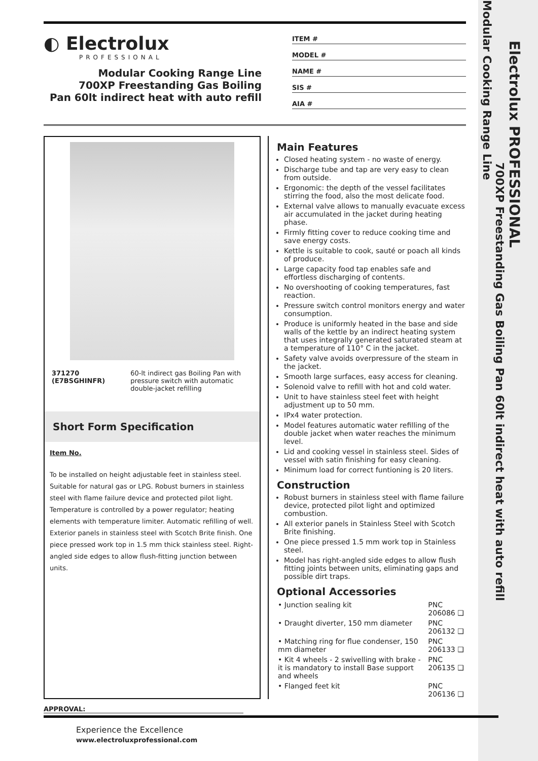Electrolux PROFESSIONAL
700XP Freestanding Gas Boiling Pan 60lt indirect heat with auto refill
Modular Cooking Range Line
◐ Electrolux
PROFESSIONAL
Modular Cooking Range Line
700XP Freestanding Gas Boiling
Pan 60lt indirect heat with auto refill
ITEM #
MODEL #
NAME #
SIS #
AIA #
371270 (E7BSGHINFR) 60-lt indirect gas Boiling Pan with pressure switch with automatic double-jacket refilling
Short Form Specification
Item No.
To be installed on height adjustable feet in stainless steel. Suitable for natural gas or LPG. Robust burners in stainless steel with flame failure device and protected pilot light. Temperature is controlled by a power regulator; heating elements with temperature limiter. Automatic refilling of well. Exterior panels in stainless steel with Scotch Brite finish. One piece pressed work top in 1.5 mm thick stainless steel. Right-angled side edges to allow flush-fitting junction between units.
Main Features
Closed heating system - no waste of energy.
Discharge tube and tap are very easy to clean from outside.
Ergonomic: the depth of the vessel facilitates stirring the food, also the most delicate food.
External valve allows to manually evacuate excess air accumulated in the jacket during heating phase.
Firmly fitting cover to reduce cooking time and save energy costs.
Kettle is suitable to cook, sauté or poach all kinds of produce.
Large capacity food tap enables safe and effortless discharging of contents.
No overshooting of cooking temperatures, fast reaction.
Pressure switch control monitors energy and water consumption.
Produce is uniformly heated in the base and side walls of the kettle by an indirect heating system that uses integrally generated saturated steam at a temperature of 110° C in the jacket.
Safety valve avoids overpressure of the steam in the jacket.
Smooth large surfaces, easy access for cleaning.
Solenoid valve to refill with hot and cold water.
Unit to have stainless steel feet with height adjustment up to 50 mm.
IPx4 water protection.
Model features automatic water refilling of the double jacket when water reaches the minimum level.
Lid and cooking vessel in stainless steel. Sides of vessel with satin finishing for easy cleaning.
Minimum load for correct funtioning is 20 liters.
Construction
Robust burners in stainless steel with flame failure device, protected pilot light and optimized combustion.
All exterior panels in Stainless Steel with Scotch Brite finishing.
One piece pressed 1.5 mm work top in Stainless steel.
Model has right-angled side edges to allow flush fitting joints between units, eliminating gaps and possible dirt traps.
Optional Accessories
| • Junction sealing kit | PNC 206086 ❑ |
| • Draught diverter, 150 mm diameter | PNC 206132 ❑ |
| • Matching ring for flue condenser, 150 mm diameter | PNC 206133 ❑ |
| • Kit 4 wheels - 2 swivelling with brake - it is mandatory to install Base support and wheels | PNC 206135 ❑ |
| • Flanged feet kit | PNC 206136 ❑ |
APPROVAL:
Experience the Excellence
www.electroluxprofessional.com